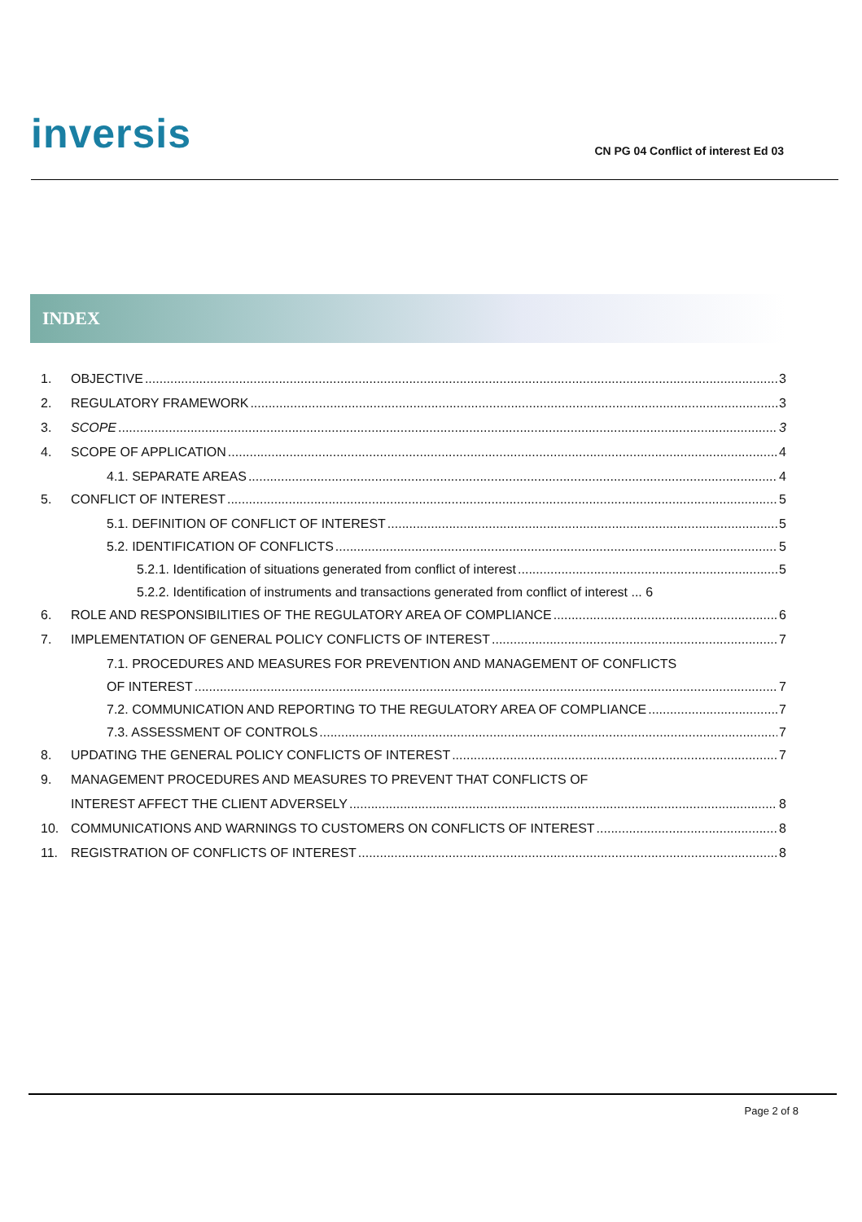inversis
CN PG 04 Conflict of interest Ed 03
INDEX
1. OBJECTIVE 3
2. REGULATORY FRAMEWORK 3
3. SCOPE 3
4. SCOPE OF APPLICATION 4
4.1. SEPARATE AREAS 4
5. CONFLICT OF INTEREST 5
5.1. DEFINITION OF CONFLICT OF INTEREST 5
5.2. IDENTIFICATION OF CONFLICTS 5
5.2.1. Identification of situations generated from conflict of interest 5
5.2.2. Identification of instruments and transactions generated from conflict of interest ... 6
6. ROLE AND RESPONSIBILITIES OF THE REGULATORY AREA OF COMPLIANCE 6
7. IMPLEMENTATION OF GENERAL POLICY CONFLICTS OF INTEREST 7
7.1. PROCEDURES AND MEASURES FOR PREVENTION AND MANAGEMENT OF CONFLICTS
OF INTEREST 7
7.2. COMMUNICATION AND REPORTING TO THE REGULATORY AREA OF COMPLIANCE 7
7.3. ASSESSMENT OF CONTROLS 7
8. UPDATING THE GENERAL POLICY CONFLICTS OF INTEREST 7
9. MANAGEMENT PROCEDURES AND MEASURES TO PREVENT THAT CONFLICTS OF
INTEREST AFFECT THE CLIENT ADVERSELY 8
10. COMMUNICATIONS AND WARNINGS TO CUSTOMERS ON CONFLICTS OF INTEREST 8
11. REGISTRATION OF CONFLICTS OF INTEREST 8
Page 2 of 8